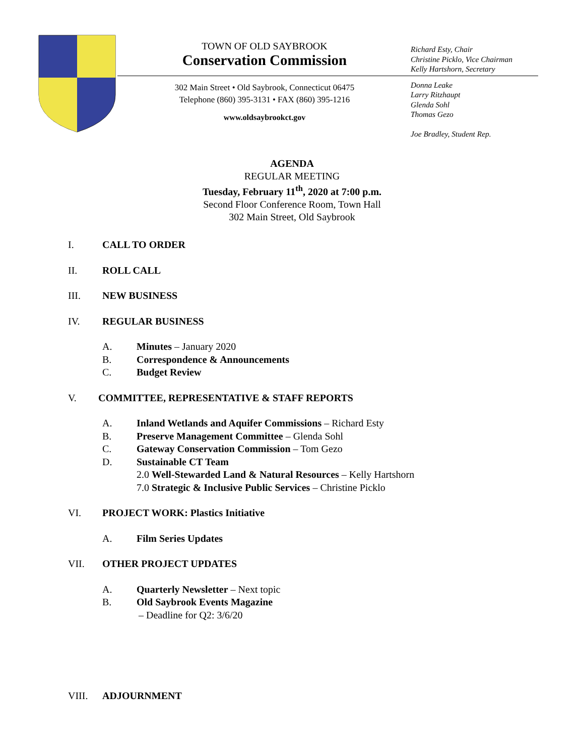TOWN OF OLD SAYBROOK
Conservation Commission
302 Main Street • Old Saybrook, Connecticut 06475
Telephone (860) 395-3131 • FAX (860) 395-1216
www.oldsaybrookct.gov
Richard Esty, Chair
Christine Picklo, Vice Chairman
Kelly Hartshorn, Secretary
Donna Leake
Larry Ritzhaupt
Glenda Sohl
Thomas Gezo
Joe Bradley, Student Rep.
AGENDA
REGULAR MEETING
Tuesday, February 11<sup>th</sup>, 2020 at 7:00 p.m.
Second Floor Conference Room, Town Hall
302 Main Street, Old Saybrook
I. CALL TO ORDER
II. ROLL CALL
III. NEW BUSINESS
IV. REGULAR BUSINESS
A. Minutes – January 2020
B. Correspondence & Announcements
C. Budget Review
V. COMMITTEE, REPRESENTATIVE & STAFF REPORTS
A. Inland Wetlands and Aquifer Commissions – Richard Esty
B. Preserve Management Committee – Glenda Sohl
C. Gateway Conservation Commission – Tom Gezo
D. Sustainable CT Team
2.0 Well-Stewarded Land & Natural Resources – Kelly Hartshorn
7.0 Strategic & Inclusive Public Services – Christine Picklo
VI. PROJECT WORK: Plastics Initiative
A. Film Series Updates
VII. OTHER PROJECT UPDATES
A. Quarterly Newsletter – Next topic
B. Old Saybrook Events Magazine
– Deadline for Q2: 3/6/20
VIII. ADJOURNMENT